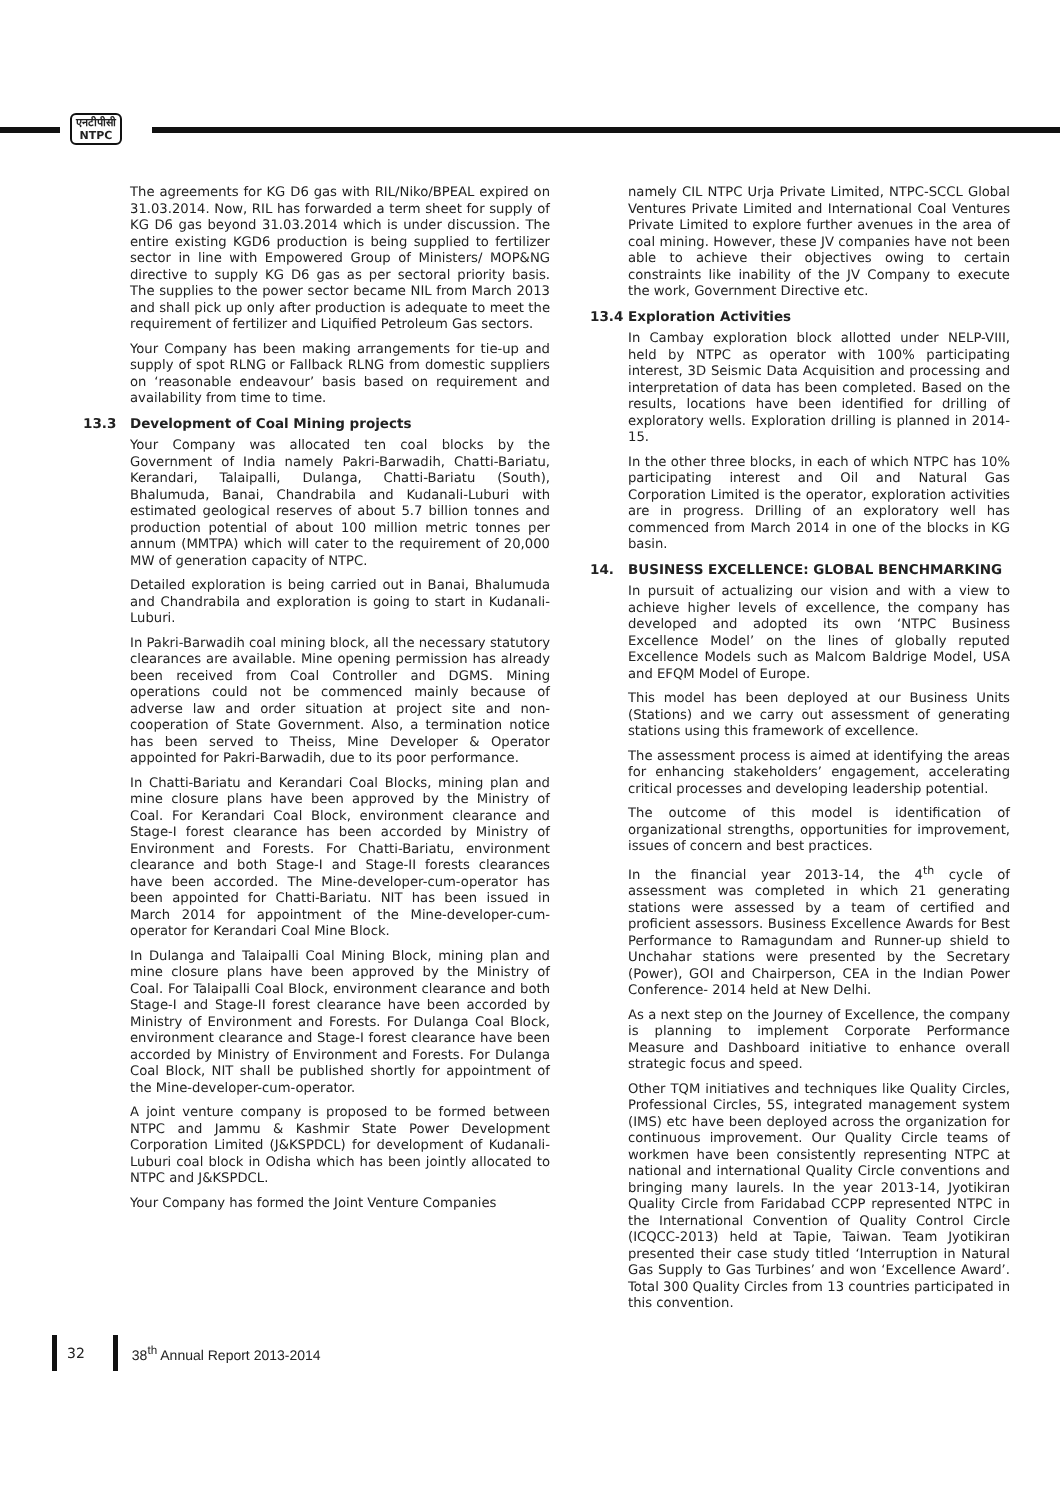एनटीपीसी
NTPC
The agreements for KG D6 gas with RIL/Niko/BPEAL expired on 31.03.2014. Now, RIL has forwarded a term sheet for supply of KG D6 gas beyond 31.03.2014 which is under discussion. The entire existing KGD6 production is being supplied to fertilizer sector in line with Empowered Group of Ministers/ MOP&NG directive to supply KG D6 gas as per sectoral priority basis. The supplies to the power sector became NIL from March 2013 and shall pick up only after production is adequate to meet the requirement of fertilizer and Liquified Petroleum Gas sectors.
Your Company has been making arrangements for tie-up and supply of spot RLNG or Fallback RLNG from domestic suppliers on ‘reasonable endeavour’ basis based on requirement and availability from time to time.
13.3 Development of Coal Mining projects
Your Company was allocated ten coal blocks by the Government of India namely Pakri-Barwadih, Chatti-Bariatu, Kerandari, Talaipalli, Dulanga, Chatti-Bariatu (South), Bhalumuda, Banai, Chandrabila and Kudanali-Luburi with estimated geological reserves of about 5.7 billion tonnes and production potential of about 100 million metric tonnes per annum (MMTPA) which will cater to the requirement of 20,000 MW of generation capacity of NTPC.
Detailed exploration is being carried out in Banai, Bhalumuda and Chandrabila and exploration is going to start in Kudanali-Luburi.
In Pakri-Barwadih coal mining block, all the necessary statutory clearances are available. Mine opening permission has already been received from Coal Controller and DGMS. Mining operations could not be commenced mainly because of adverse law and order situation at project site and non-cooperation of State Government. Also, a termination notice has been served to Theiss, Mine Developer & Operator appointed for Pakri-Barwadih, due to its poor performance.
In Chatti-Bariatu and Kerandari Coal Blocks, mining plan and mine closure plans have been approved by the Ministry of Coal. For Kerandari Coal Block, environment clearance and Stage-I forest clearance has been accorded by Ministry of Environment and Forests. For Chatti-Bariatu, environment clearance and both Stage-I and Stage-II forests clearances have been accorded. The Mine-developer-cum-operator has been appointed for Chatti-Bariatu. NIT has been issued in March 2014 for appointment of the Mine-developer-cum-operator for Kerandari Coal Mine Block.
In Dulanga and Talaipalli Coal Mining Block, mining plan and mine closure plans have been approved by the Ministry of Coal. For Talaipalli Coal Block, environment clearance and both Stage-I and Stage-II forest clearance have been accorded by Ministry of Environment and Forests. For Dulanga Coal Block, environment clearance and Stage-I forest clearance have been accorded by Ministry of Environment and Forests. For Dulanga Coal Block, NIT shall be published shortly for appointment of the Mine-developer-cum-operator.
A joint venture company is proposed to be formed between NTPC and Jammu & Kashmir State Power Development Corporation Limited (J&KSPDCL) for development of Kudanali-Luburi coal block in Odisha which has been jointly allocated to NTPC and J&KSPDCL.
Your Company has formed the Joint Venture Companies
namely CIL NTPC Urja Private Limited, NTPC-SCCL Global Ventures Private Limited and International Coal Ventures Private Limited to explore further avenues in the area of coal mining. However, these JV companies have not been able to achieve their objectives owing to certain constraints like inability of the JV Company to execute the work, Government Directive etc.
13.4 Exploration Activities
In Cambay exploration block allotted under NELP-VIII, held by NTPC as operator with 100% participating interest, 3D Seismic Data Acquisition and processing and interpretation of data has been completed. Based on the results, locations have been identified for drilling of exploratory wells. Exploration drilling is planned in 2014-15.
In the other three blocks, in each of which NTPC has 10% participating interest and Oil and Natural Gas Corporation Limited is the operator, exploration activities are in progress. Drilling of an exploratory well has commenced from March 2014 in one of the blocks in KG basin.
14. BUSINESS EXCELLENCE: GLOBAL BENCHMARKING
In pursuit of actualizing our vision and with a view to achieve higher levels of excellence, the company has developed and adopted its own ‘NTPC Business Excellence Model’ on the lines of globally reputed Excellence Models such as Malcom Baldrige Model, USA and EFQM Model of Europe.
This model has been deployed at our Business Units (Stations) and we carry out assessment of generating stations using this framework of excellence.
The assessment process is aimed at identifying the areas for enhancing stakeholders’ engagement, accelerating critical processes and developing leadership potential.
The outcome of this model is identification of organizational strengths, opportunities for improvement, issues of concern and best practices.
In the financial year 2013-14, the 4<sup>th</sup> cycle of assessment was completed in which 21 generating stations were assessed by a team of certified and proficient assessors. Business Excellence Awards for Best Performance to Ramagundam and Runner-up shield to Unchahar stations were presented by the Secretary (Power), GOI and Chairperson, CEA in the Indian Power Conference- 2014 held at New Delhi.
As a next step on the Journey of Excellence, the company is planning to implement Corporate Performance Measure and Dashboard initiative to enhance overall strategic focus and speed.
Other TQM initiatives and techniques like Quality Circles, Professional Circles, 5S, integrated management system (IMS) etc have been deployed across the organization for continuous improvement. Our Quality Circle teams of workmen have been consistently representing NTPC at national and international Quality Circle conventions and bringing many laurels. In the year 2013-14, Jyotikiran Quality Circle from Faridabad CCPP represented NTPC in the International Convention of Quality Control Circle (ICQCC-2013) held at Tapie, Taiwan. Team Jyotikiran presented their case study titled ‘Interruption in Natural Gas Supply to Gas Turbines’ and won ‘Excellence Award’. Total 300 Quality Circles from 13 countries participated in this convention.
32 38<sup>th</sup> Annual Report 2013-2014